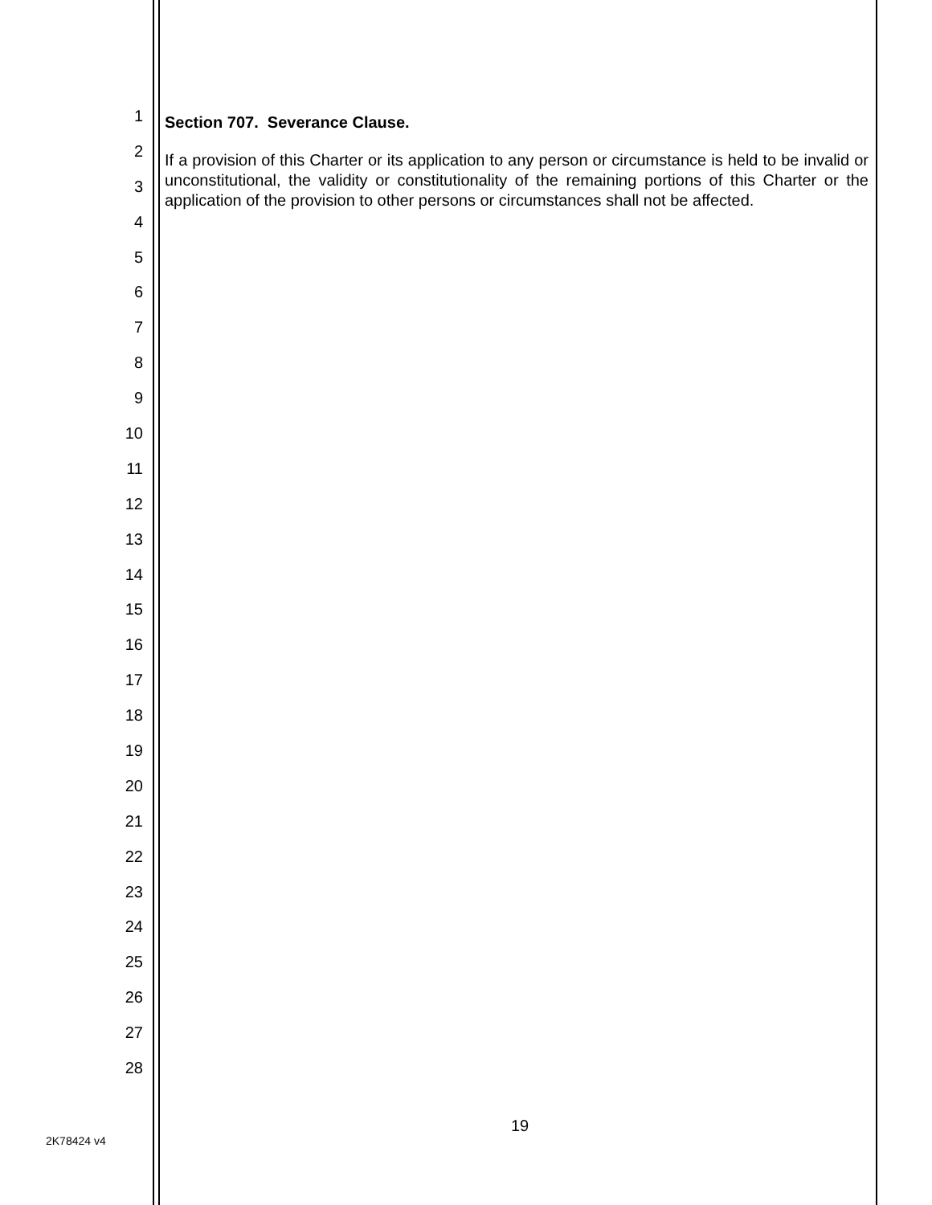1
2
3
4
5
6
7
8
9
10
11
12
13
14
15
16
17
18
19
20
21
22
23
24
25
26
27
28
Section 707. Severance Clause.
If a provision of this Charter or its application to any person or circumstance is held to be invalid or unconstitutional, the validity or constitutionality of the remaining portions of this Charter or the application of the provision to other persons or circumstances shall not be affected.
19
2K78424 v4